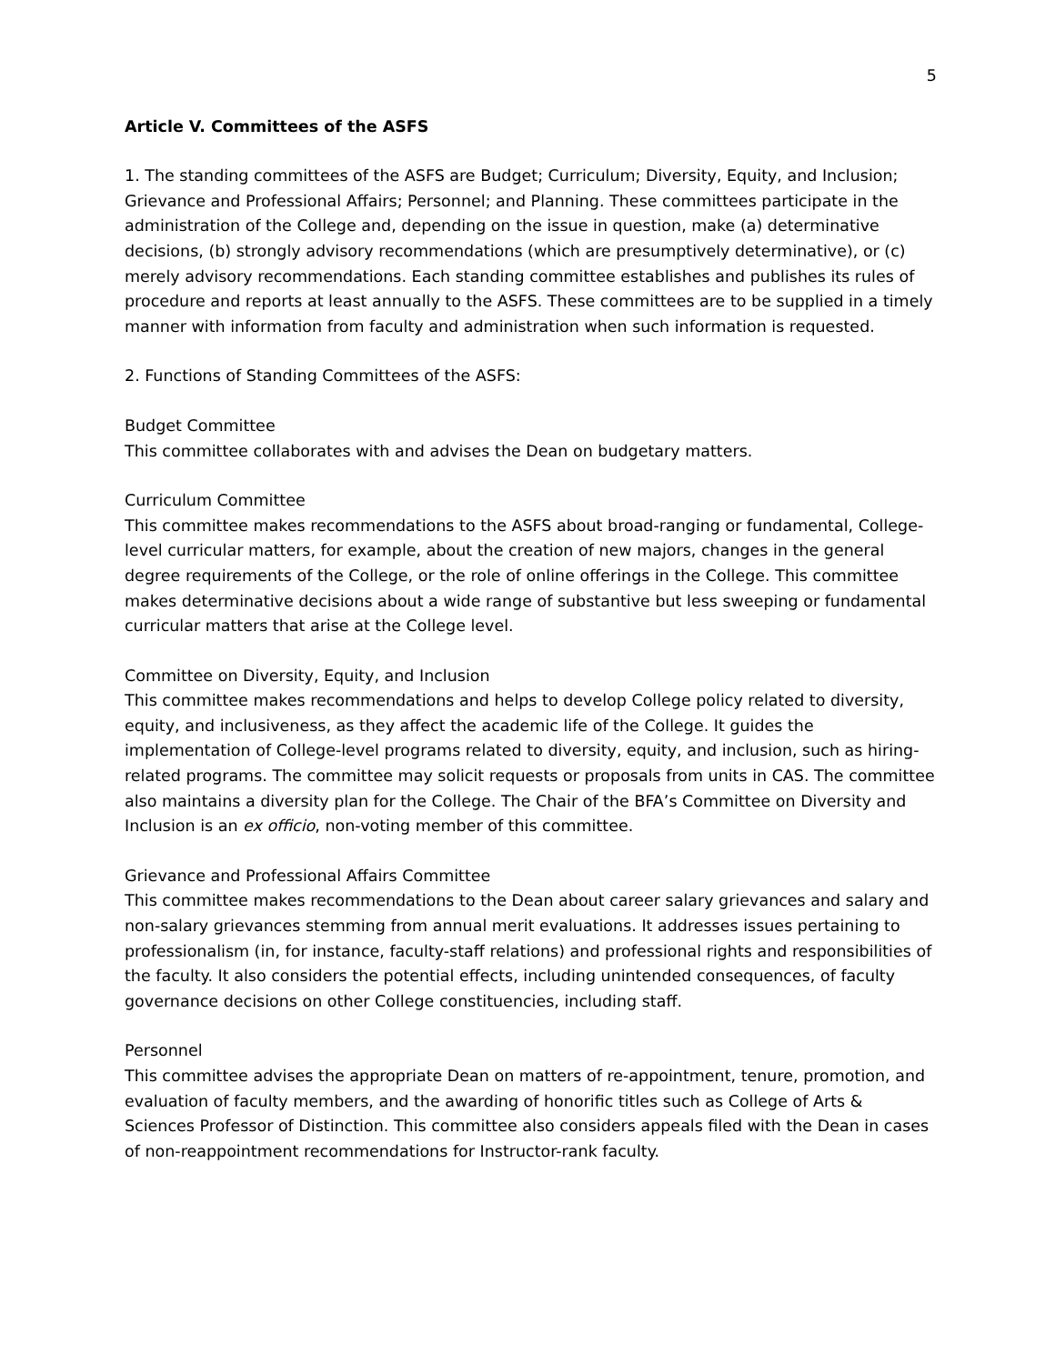5
Article V. Committees of the ASFS
1. The standing committees of the ASFS are Budget; Curriculum; Diversity, Equity, and Inclusion; Grievance and Professional Affairs; Personnel; and Planning. These committees participate in the administration of the College and, depending on the issue in question, make (a) determinative decisions, (b) strongly advisory recommendations (which are presumptively determinative), or (c) merely advisory recommendations. Each standing committee establishes and publishes its rules of procedure and reports at least annually to the ASFS. These committees are to be supplied in a timely manner with information from faculty and administration when such information is requested.
2. Functions of Standing Committees of the ASFS:
Budget Committee
This committee collaborates with and advises the Dean on budgetary matters.
Curriculum Committee
This committee makes recommendations to the ASFS about broad-ranging or fundamental, College-level curricular matters, for example, about the creation of new majors, changes in the general degree requirements of the College, or the role of online offerings in the College. This committee makes determinative decisions about a wide range of substantive but less sweeping or fundamental curricular matters that arise at the College level.
Committee on Diversity, Equity, and Inclusion
This committee makes recommendations and helps to develop College policy related to diversity, equity, and inclusiveness, as they affect the academic life of the College. It guides the implementation of College-level programs related to diversity, equity, and inclusion, such as hiring-related programs. The committee may solicit requests or proposals from units in CAS. The committee also maintains a diversity plan for the College. The Chair of the BFA’s Committee on Diversity and Inclusion is an ex officio, non-voting member of this committee.
Grievance and Professional Affairs Committee
This committee makes recommendations to the Dean about career salary grievances and salary and non-salary grievances stemming from annual merit evaluations. It addresses issues pertaining to professionalism (in, for instance, faculty-staff relations) and professional rights and responsibilities of the faculty. It also considers the potential effects, including unintended consequences, of faculty governance decisions on other College constituencies, including staff.
Personnel
This committee advises the appropriate Dean on matters of re-appointment, tenure, promotion, and evaluation of faculty members, and the awarding of honorific titles such as College of Arts & Sciences Professor of Distinction. This committee also considers appeals filed with the Dean in cases of non-reappointment recommendations for Instructor-rank faculty.